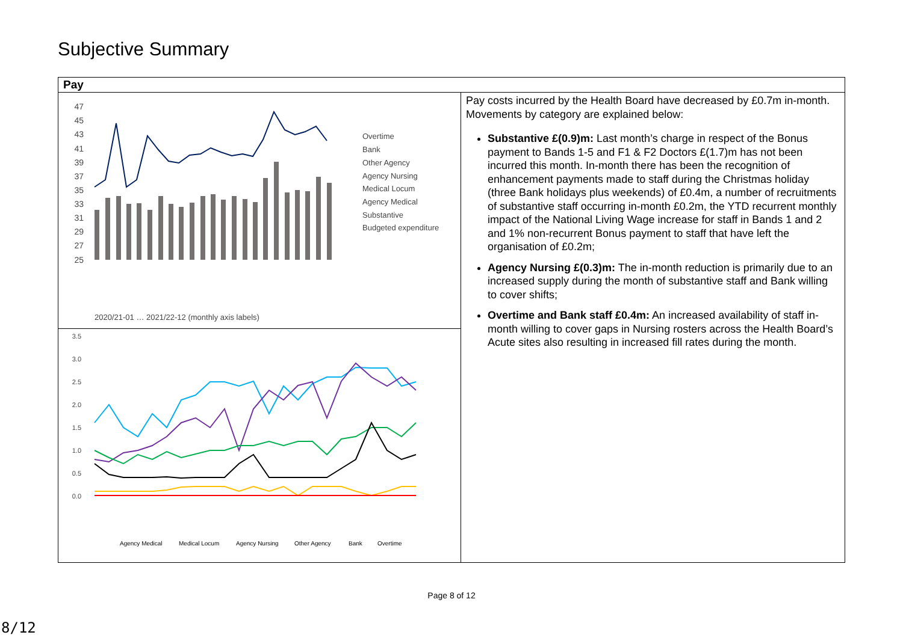Subjective Summary
| Pay | |
| --- | --- |
| 47 45 43 41 39 37 35 33 31 29 27 25 Overtime Bank Other Agency Agency Nursing Medical Locum Agency Medical Substantive Budgeted expenditure 2020/21-01 … 2021/22-12 (monthly axis labels) 3.5 3.0 2.5 2.0 1.5 1.0 0.5 0.0 Agency Medical Medical Locum Agency Nursing Other Agency Bank Overtime | Pay costs incurred by the Health Board have decreased by £0.7m in-month. Movements by category are explained below: Substantive £(0.9)m: Last month’s charge in respect of the Bonus payment to Bands 1-5 and F1 & F2 Doctors £(1.7)m has not been incurred this month. In-month there has been the recognition of enhancement payments made to staff during the Christmas holiday (three Bank holidays plus weekends) of £0.4m, a number of recruitments of substantive staff occurring in-month £0.2m, the YTD recurrent monthly impact of the National Living Wage increase for staff in Bands 1 and 2 and 1% non-recurrent Bonus payment to staff that have left the organisation of £0.2m; Agency Nursing £(0.3)m: The in-month reduction is primarily due to an increased supply during the month of substantive staff and Bank willing to cover shifts; Overtime and Bank staff £0.4m: An increased availability of staff in-month willing to cover gaps in Nursing rosters across the Health Board’s Acute sites also resulting in increased fill rates during the month. |
Page 8 of 12
8/12